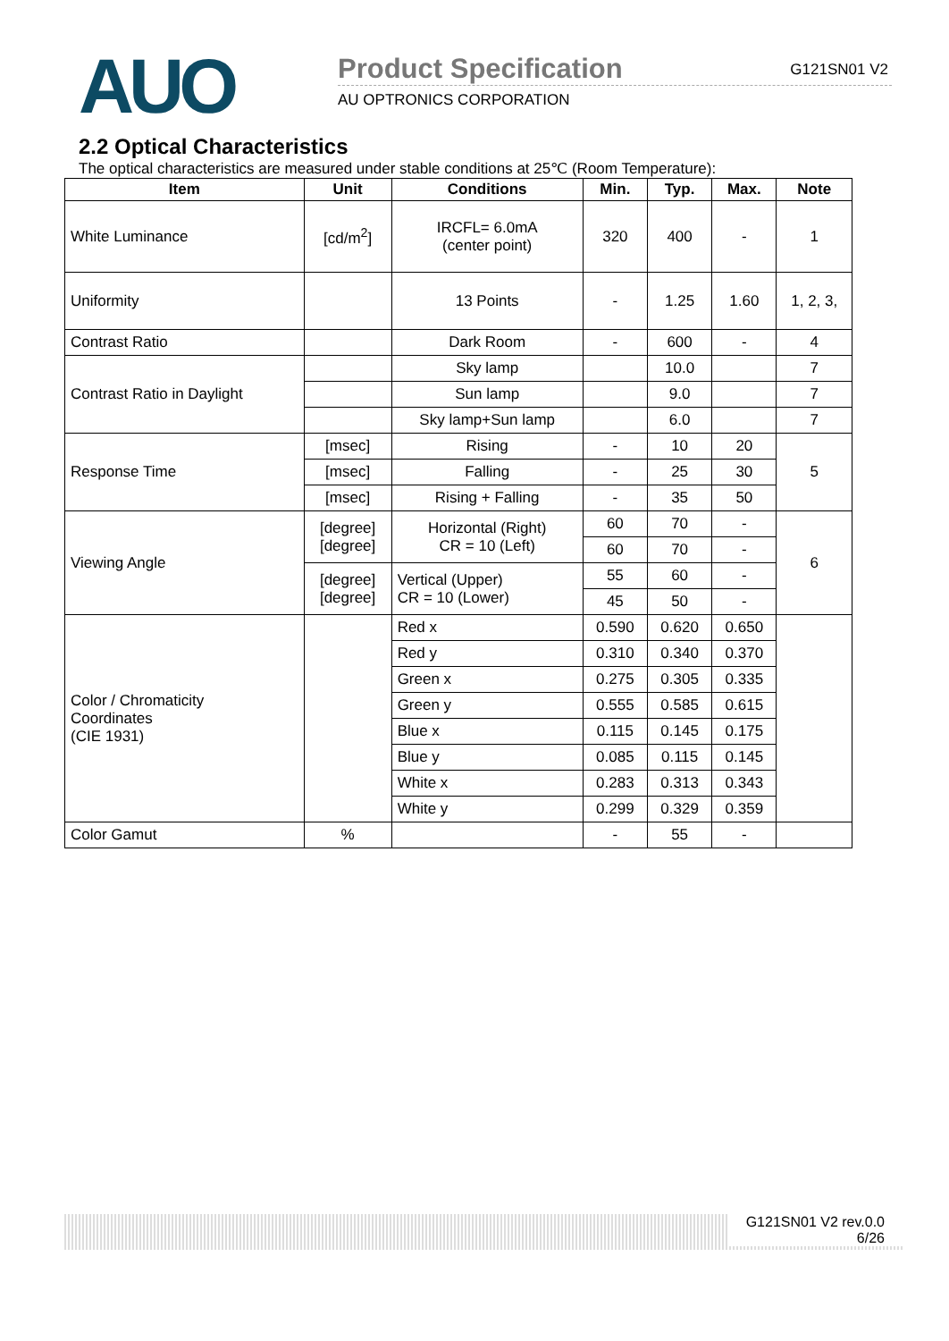AUO
Product Specification
AU OPTRONICS CORPORATION
G121SN01 V2
2.2 Optical Characteristics
The optical characteristics are measured under stable conditions at 25℃ (Room Temperature):
| Item | Unit | Conditions | Min. | Typ. | Max. | Note |
| --- | --- | --- | --- | --- | --- | --- |
| White Luminance | [cd/m<sup>2</sup>] | IRCFL= 6.0mA (center point) | 320 | 400 | - | 1 |
| Uniformity | | 13 Points | - | 1.25 | 1.60 | 1, 2, 3, |
| Contrast Ratio | | Dark Room | - | 600 | - | 4 |
| Contrast Ratio in Daylight | | Sky lamp | | 10.0 | | 7 |
| | | Sun lamp | | 9.0 | | 7 |
| | | Sky lamp+Sun lamp | | 6.0 | | 7 |
| Response Time | [msec] | Rising | - | 10 | 20 | 5 |
| | [msec] | Falling | - | 25 | 30 | |
| | [msec] | Rising + Falling | - | 35 | 50 | |
| Viewing Angle | [degree] [degree] | Horizontal (Right) CR = 10 (Left) | 60 | 70 | - | 6 |
| | | | 60 | 70 | - | |
| | [degree] [degree] | Vertical (Upper) CR = 10 (Lower) | 55 | 60 | - | |
| | | | 45 | 50 | - | |
| Color / Chromaticity Coordinates (CIE 1931) | | Red x | 0.590 | 0.620 | 0.650 | |
| | | Red y | 0.310 | 0.340 | 0.370 | |
| | | Green x | 0.275 | 0.305 | 0.335 | |
| | | Green y | 0.555 | 0.585 | 0.615 | |
| | | Blue x | 0.115 | 0.145 | 0.175 | |
| | | Blue y | 0.085 | 0.115 | 0.145 | |
| | | White x | 0.283 | 0.313 | 0.343 | |
| | | White y | 0.299 | 0.329 | 0.359 | |
| Color Gamut | % | | - | 55 | - | |
G121SN01 V2 rev.0.0
6/26